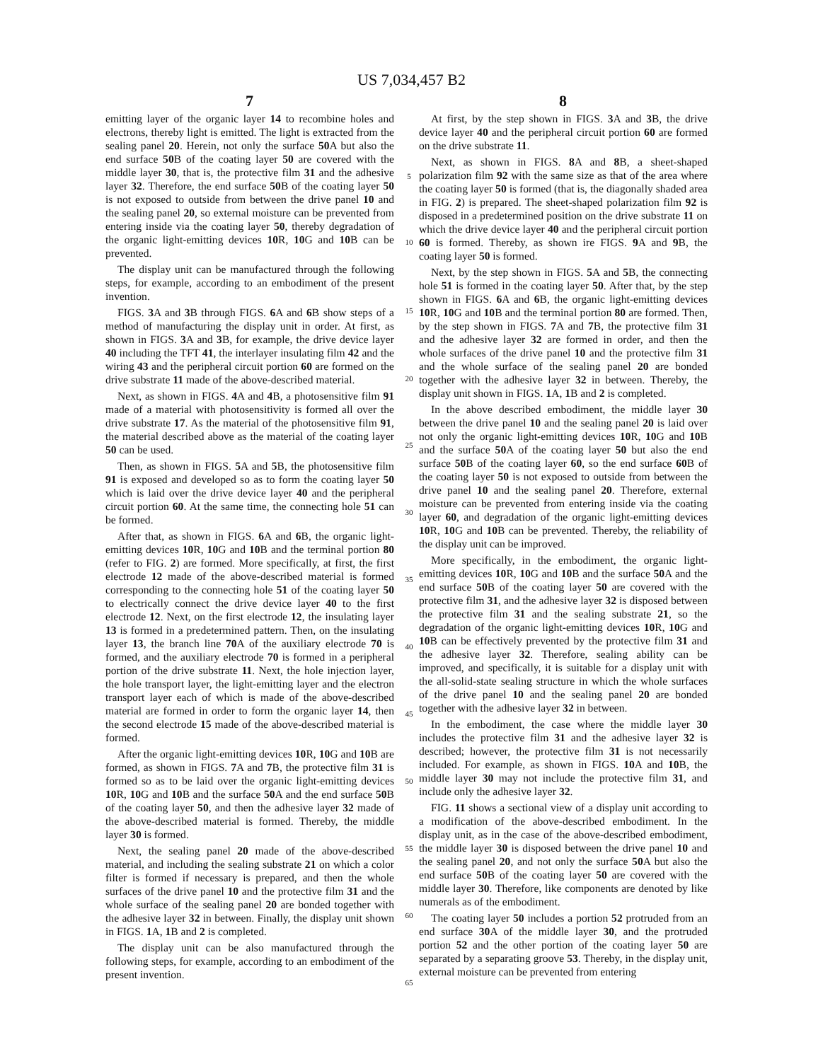US 7,034,457 B2
7 8
emitting layer of the organic layer 14 to recombine holes and electrons, thereby light is emitted. The light is extracted from the sealing panel 20. Herein, not only the surface 50 A but also the end surface 50 B of the coating layer 50 are covered with the middle layer 30, that is, the protective film 31 and the adhesive layer 32. Therefore, the end surface 50 B of the coating layer 50 is not exposed to outside from between the drive panel 10 and the sealing panel 20, so external moisture can be prevented from entering inside via the coating layer 50, thereby degradation of the organic light-emitting devices 10 R, 10 G and 10 B can be prevented.
The display unit can be manufactured through the following steps, for example, according to an embodiment of the present invention.
FIGS. 3 A and 3 B through FIGS. 6 A and 6 B show steps of a method of manufacturing the display unit in order. At first, as shown in FIGS. 3 A and 3 B, for example, the drive device layer 40 including the TFT 41, the interlayer insulating film 42 and the wiring 43 and the peripheral circuit portion 60 are formed on the drive substrate 11 made of the above-described material.
Next, as shown in FIGS. 4 A and 4 B, a photosensitive film 91 made of a material with photosensitivity is formed all over the drive substrate 17. As the material of the photosensitive film 91, the material described above as the material of the coating layer 50 can be used.
Then, as shown in FIGS. 5 A and 5 B, the photosensitive film 91 is exposed and developed so as to form the coating layer 50 which is laid over the drive device layer 40 and the peripheral circuit portion 60. At the same time, the connecting hole 51 can be formed.
After that, as shown in FIGS. 6 A and 6 B, the organic light-emitting devices 10 R, 10 G and 10 B and the terminal portion 80 (refer to FIG. 2) are formed. More specifically, at first, the first electrode 12 made of the above-described material is formed corresponding to the connecting hole 51 of the coating layer 50 to electrically connect the drive device layer 40 to the first electrode 12. Next, on the first electrode 12, the insulating layer 13 is formed in a predetermined pattern. Then, on the insulating layer 13, the branch line 70 A of the auxiliary electrode 70 is formed, and the auxiliary electrode 70 is formed in a peripheral portion of the drive substrate 11. Next, the hole injection layer, the hole transport layer, the light-emitting layer and the electron transport layer each of which is made of the above-described material are formed in order to form the organic layer 14, then the second electrode 15 made of the above-described material is formed.
After the organic light-emitting devices 10 R, 10 G and 10 B are formed, as shown in FIGS. 7 A and 7 B, the protective film 31 is formed so as to be laid over the organic light-emitting devices 10 R, 10 G and 10 B and the surface 50 A and the end surface 50 B of the coating layer 50, and then the adhesive layer 32 made of the above-described material is formed. Thereby, the middle layer 30 is formed.
Next, the sealing panel 20 made of the above-described material, and including the sealing substrate 21 on which a color filter is formed if necessary is prepared, and then the whole surfaces of the drive panel 10 and the protective film 31 and the whole surface of the sealing panel 20 are bonded together with the adhesive layer 32 in between. Finally, the display unit shown in FIGS. 1 A, 1 B and 2 is completed.
The display unit can be also manufactured through the following steps, for example, according to an embodiment of the present invention.
At first, by the step shown in FIGS. 3 A and 3 B, the drive device layer 40 and the peripheral circuit portion 60 are formed on the drive substrate 11.
Next, as shown in FIGS. 8 A and 8 B, a sheet-shaped polarization film 92 with the same size as that of the area where the coating layer 50 is formed (that is, the diagonally shaded area in FIG. 2) is prepared. The sheet-shaped polarization film 92 is disposed in a predetermined position on the drive substrate 11 on which the drive device layer 40 and the peripheral circuit portion 60 is formed. Thereby, as shown ire FIGS. 9 A and 9 B, the coating layer 50 is formed.
Next, by the step shown in FIGS. 5 A and 5 B, the connecting hole 51 is formed in the coating layer 50. After that, by the step shown in FIGS. 6 A and 6 B, the organic light-emitting devices 10 R, 10 G and 10 B and the terminal portion 80 are formed. Then, by the step shown in FIGS. 7 A and 7 B, the protective film 31 and the adhesive layer 32 are formed in order, and then the whole surfaces of the drive panel 10 and the protective film 31 and the whole surface of the sealing panel 20 are bonded together with the adhesive layer 32 in between. Thereby, the display unit shown in FIGS. 1 A, 1 B and 2 is completed.
In the above described embodiment, the middle layer 30 between the drive panel 10 and the sealing panel 20 is laid over not only the organic light-emitting devices 10 R, 10 G and 10 B and the surface 50 A of the coating layer 50 but also the end surface 50 B of the coating layer 60, so the end surface 60 B of the coating layer 50 is not exposed to outside from between the drive panel 10 and the sealing panel 20. Therefore, external moisture can be prevented from entering inside via the coating layer 60, and degradation of the organic light-emitting devices 10 R, 10 G and 10 B can be prevented. Thereby, the reliability of the display unit can be improved.
More specifically, in the embodiment, the organic light-emitting devices 10 R, 10 G and 10 B and the surface 50 A and the end surface 50 B of the coating layer 50 are covered with the protective film 31, and the adhesive layer 32 is disposed between the protective film 31 and the sealing substrate 21, so the degradation of the organic light-emitting devices 10 R, 10 G and 10 B can be effectively prevented by the protective film 31 and the adhesive layer 32. Therefore, sealing ability can be improved, and specifically, it is suitable for a display unit with the all-solid-state sealing structure in which the whole surfaces of the drive panel 10 and the sealing panel 20 are bonded together with the adhesive layer 32 in between.
In the embodiment, the case where the middle layer 30 includes the protective film 31 and the adhesive layer 32 is described; however, the protective film 31 is not necessarily included. For example, as shown in FIGS. 10 A and 10 B, the middle layer 30 may not include the protective film 31, and include only the adhesive layer 32.
FIG. 11 shows a sectional view of a display unit according to a modification of the above-described embodiment. In the display unit, as in the case of the above-described embodiment, the middle layer 30 is disposed between the drive panel 10 and the sealing panel 20, and not only the surface 50 A but also the end surface 50 B of the coating layer 50 are covered with the middle layer 30. Therefore, like components are denoted by like numerals as of the embodiment.
The coating layer 50 includes a portion 52 protruded from an end surface 30 A of the middle layer 30, and the protruded portion 52 and the other portion of the coating layer 50 are separated by a separating groove 53. Thereby, in the display unit, external moisture can be prevented from entering
5
10
15
20
25
30
35
40
45
50
55
60
65